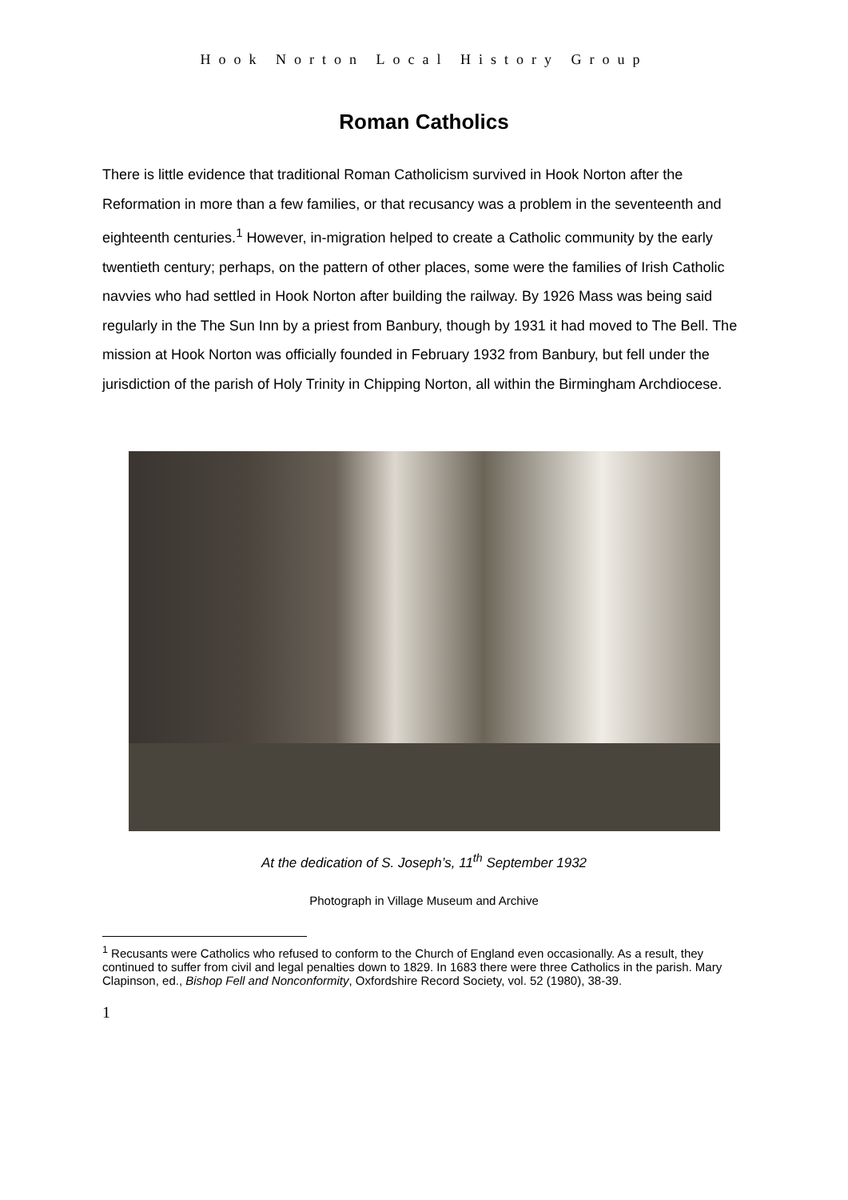Hook Norton Local History Group
Roman Catholics
There is little evidence that traditional Roman Catholicism survived in Hook Norton after the Reformation in more than a few families, or that recusancy was a problem in the seventeenth and eighteenth centuries.<sup>1</sup> However, in-migration helped to create a Catholic community by the early twentieth century; perhaps, on the pattern of other places, some were the families of Irish Catholic navvies who had settled in Hook Norton after building the railway. By 1926 Mass was being said regularly in the The Sun Inn by a priest from Banbury, though by 1931 it had moved to The Bell. The mission at Hook Norton was officially founded in February 1932 from Banbury, but fell under the jurisdiction of the parish of Holy Trinity in Chipping Norton, all within the Birmingham Archdiocese.
At the dedication of S. Joseph’s, 11<sup>th</sup> September 1932
Photograph in Village Museum and Archive
<sup>1</sup> Recusants were Catholics who refused to conform to the Church of England even occasionally. As a result, they continued to suffer from civil and legal penalties down to 1829. In 1683 there were three Catholics in the parish. Mary Clapinson, ed., Bishop Fell and Nonconformity, Oxfordshire Record Society, vol. 52 (1980), 38-39.
1